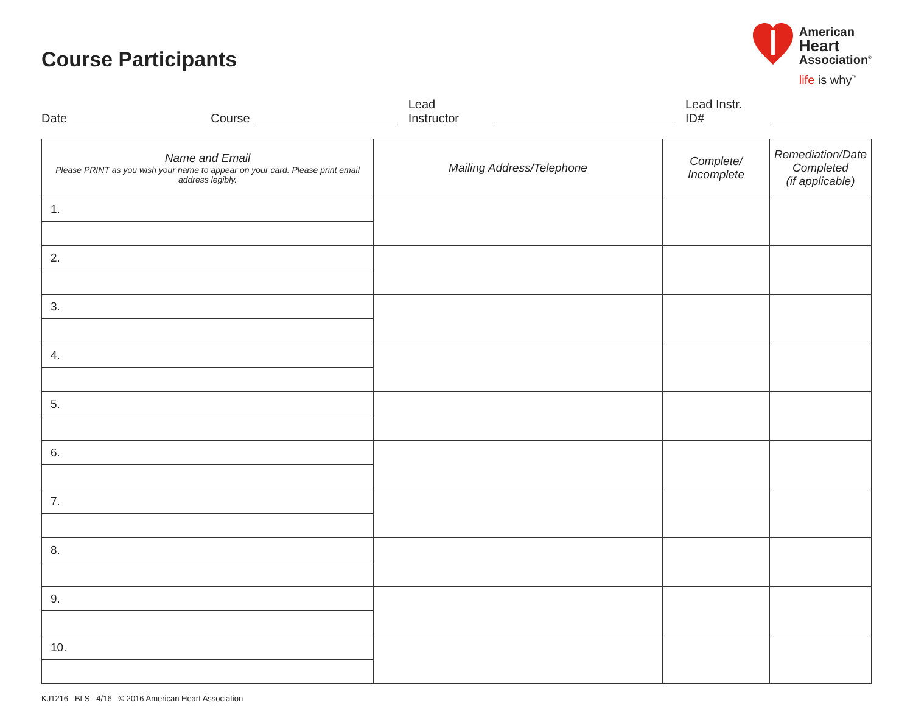Course Participants
American
Heart
Association<sup>®</sup>
life is why<sup>™</sup>
Date Course Lead Instructor Lead Instr. ID#
| Name and Email Please PRINT as you wish your name to appear on your card. Please print email address legibly. | Mailing Address/Telephone | Complete/ Incomplete | Remediation/Date Completed (if applicable) |
| --- | --- | --- | --- |
| 1. | | | |
| 2. | | | |
| 3. | | | |
| 4. | | | |
| 5. | | | |
| 6. | | | |
| 7. | | | |
| 8. | | | |
| 9. | | | |
| 10. | | | |
KJ1216 BLS 4/16 © 2016 American Heart Association